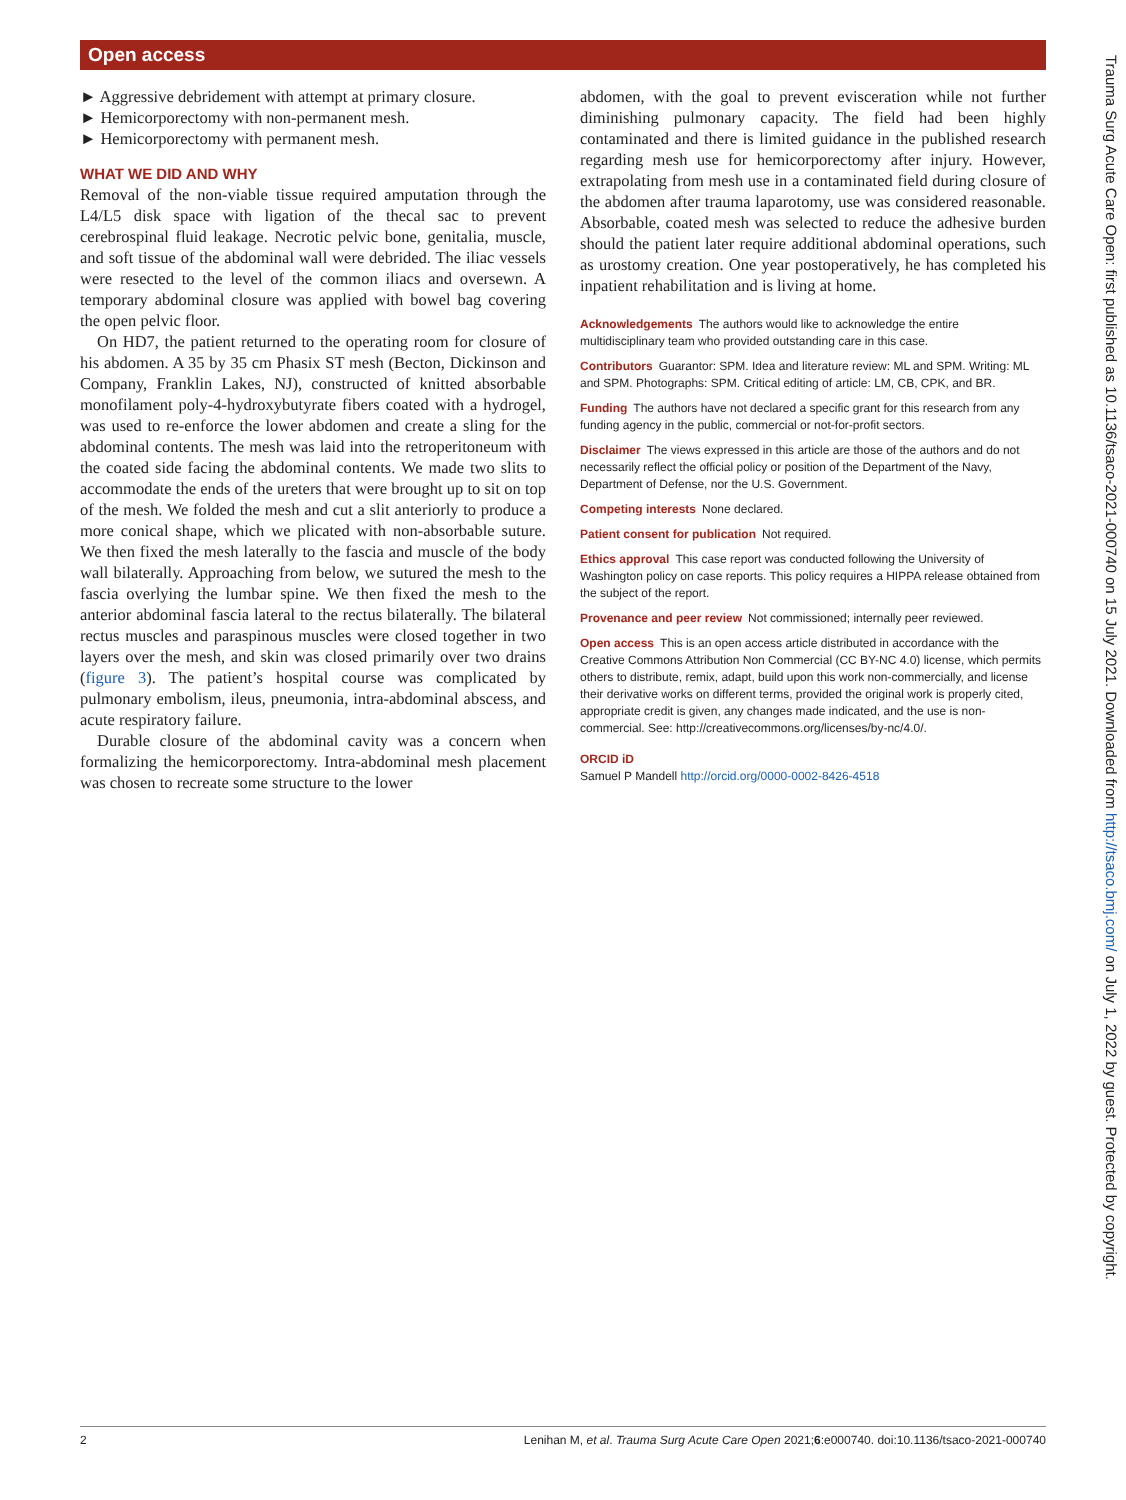Open access
► Aggressive debridement with attempt at primary closure.
► Hemicorporectomy with non-permanent mesh.
► Hemicorporectomy with permanent mesh.
WHAT WE DID AND WHY
Removal of the non-viable tissue required amputation through the L4/L5 disk space with ligation of the thecal sac to prevent cerebrospinal fluid leakage. Necrotic pelvic bone, genitalia, muscle, and soft tissue of the abdominal wall were debrided. The iliac vessels were resected to the level of the common iliacs and oversewn. A temporary abdominal closure was applied with bowel bag covering the open pelvic floor.
On HD7, the patient returned to the operating room for closure of his abdomen. A 35 by 35 cm Phasix ST mesh (Becton, Dickinson and Company, Franklin Lakes, NJ), constructed of knitted absorbable monofilament poly-4-hydroxybutyrate fibers coated with a hydrogel, was used to re-enforce the lower abdomen and create a sling for the abdominal contents. The mesh was laid into the retroperitoneum with the coated side facing the abdominal contents. We made two slits to accommodate the ends of the ureters that were brought up to sit on top of the mesh. We folded the mesh and cut a slit anteriorly to produce a more conical shape, which we plicated with non-absorbable suture. We then fixed the mesh laterally to the fascia and muscle of the body wall bilaterally. Approaching from below, we sutured the mesh to the fascia overlying the lumbar spine. We then fixed the mesh to the anterior abdominal fascia lateral to the rectus bilaterally. The bilateral rectus muscles and paraspinous muscles were closed together in two layers over the mesh, and skin was closed primarily over two drains (figure 3). The patient’s hospital course was complicated by pulmonary embolism, ileus, pneumonia, intra-abdominal abscess, and acute respiratory failure.
Durable closure of the abdominal cavity was a concern when formalizing the hemicorporectomy. Intra-abdominal mesh placement was chosen to recreate some structure to the lower
abdomen, with the goal to prevent evisceration while not further diminishing pulmonary capacity. The field had been highly contaminated and there is limited guidance in the published research regarding mesh use for hemicorporectomy after injury. However, extrapolating from mesh use in a contaminated field during closure of the abdomen after trauma laparotomy, use was considered reasonable. Absorbable, coated mesh was selected to reduce the adhesive burden should the patient later require additional abdominal operations, such as urostomy creation. One year postoperatively, he has completed his inpatient rehabilitation and is living at home.
Acknowledgements The authors would like to acknowledge the entire multidisciplinary team who provided outstanding care in this case.
Contributors Guarantor: SPM. Idea and literature review: ML and SPM. Writing: ML and SPM. Photographs: SPM. Critical editing of article: LM, CB, CPK, and BR.
Funding The authors have not declared a specific grant for this research from any funding agency in the public, commercial or not-for-profit sectors.
Disclaimer The views expressed in this article are those of the authors and do not necessarily reflect the official policy or position of the Department of the Navy, Department of Defense, nor the U.S. Government.
Competing interests None declared.
Patient consent for publication Not required.
Ethics approval This case report was conducted following the University of Washington policy on case reports. This policy requires a HIPPA release obtained from the subject of the report.
Provenance and peer review Not commissioned; internally peer reviewed.
Open access This is an open access article distributed in accordance with the Creative Commons Attribution Non Commercial (CC BY-NC 4.0) license, which permits others to distribute, remix, adapt, build upon this work non-commercially, and license their derivative works on different terms, provided the original work is properly cited, appropriate credit is given, any changes made indicated, and the use is non-commercial. See: http://creativecommons.org/licenses/by-nc/4.0/.
ORCID iD
Samuel P Mandell http://orcid.org/0000-0002-8426-4518
Trauma Surg Acute Care Open: first published as 10.1136/tsaco-2021-000740 on 15 July 2021. Downloaded from http://tsaco.bmj.com/ on July 1, 2022 by guest. Protected by copyright.
2 Lenihan M, et al. Trauma Surg Acute Care Open 2021;6:e000740. doi:10.1136/tsaco-2021-000740